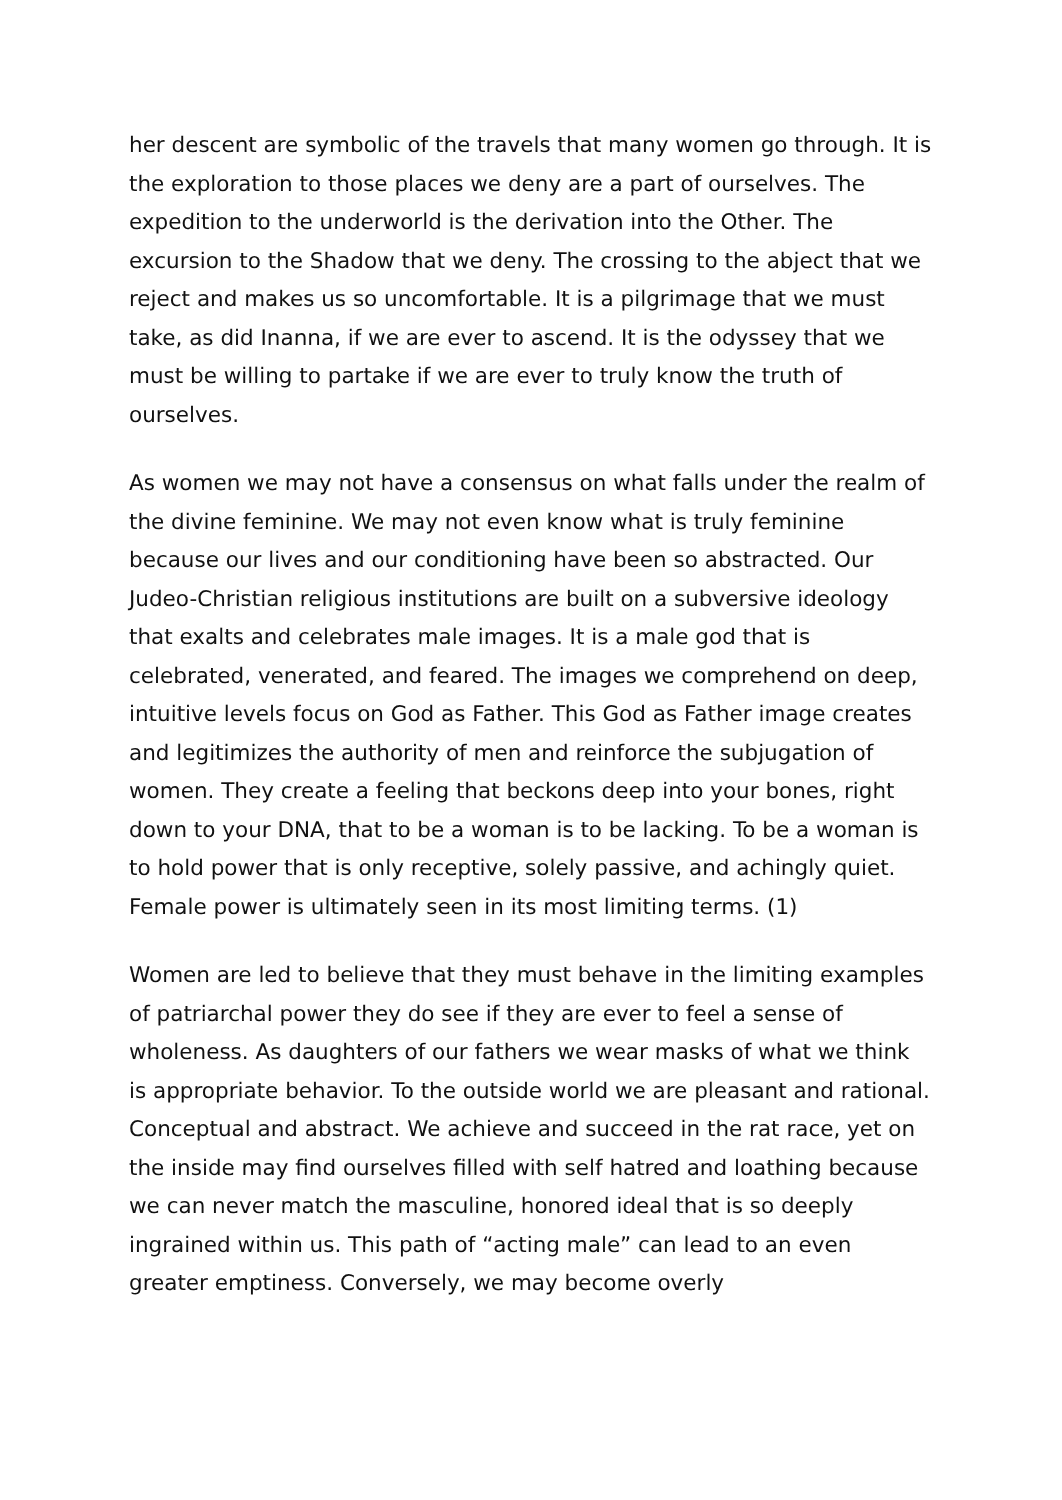her descent are symbolic of the travels that many women go through. It is the exploration to those places we deny are a part of ourselves. The expedition to the underworld is the derivation into the Other. The excursion to the Shadow that we deny. The crossing to the abject that we reject and makes us so uncomfortable. It is a pilgrimage that we must take, as did Inanna, if we are ever to ascend. It is the odyssey that we must be willing to partake if we are ever to truly know the truth of ourselves.
As women we may not have a consensus on what falls under the realm of the divine feminine. We may not even know what is truly feminine because our lives and our conditioning have been so abstracted. Our Judeo-Christian religious institutions are built on a subversive ideology that exalts and celebrates male images. It is a male god that is celebrated, venerated, and feared. The images we comprehend on deep, intuitive levels focus on God as Father. This God as Father image creates and legitimizes the authority of men and reinforce the subjugation of women. They create a feeling that beckons deep into your bones, right down to your DNA, that to be a woman is to be lacking. To be a woman is to hold power that is only receptive, solely passive, and achingly quiet. Female power is ultimately seen in its most limiting terms. (1)
Women are led to believe that they must behave in the limiting examples of patriarchal power they do see if they are ever to feel a sense of wholeness. As daughters of our fathers we wear masks of what we think is appropriate behavior. To the outside world we are pleasant and rational. Conceptual and abstract. We achieve and succeed in the rat race, yet on the inside may find ourselves filled with self hatred and loathing because we can never match the masculine, honored ideal that is so deeply ingrained within us. This path of “acting male” can lead to an even greater emptiness. Conversely, we may become overly